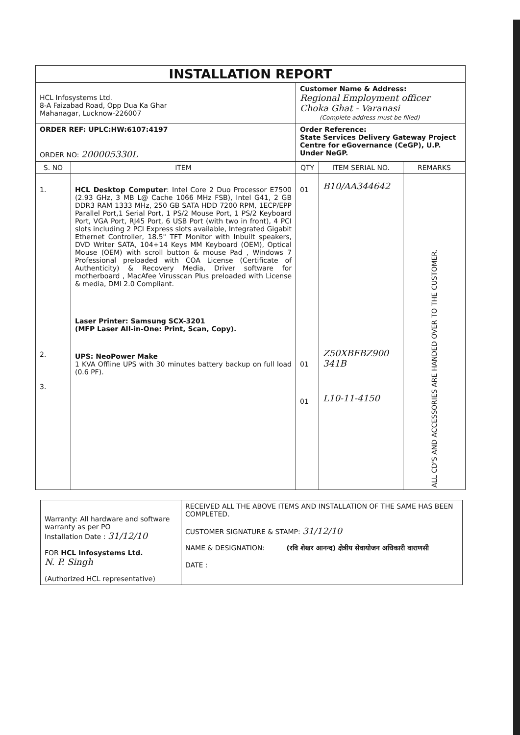| INSTALLATION REPORT | | | | |
| --- | --- | --- | --- | --- |
| HCL Infosystems Ltd. 8-A Faizabad Road, Opp Dua Ka Ghar Mahanagar, Lucknow-226007 | | Customer Name & Address: Regional Employment officer Choka Ghat - Varanasi (Complete address must be filled) | | |
| ORDER REF: UPLC:HW:6107:4197 ORDER NO: 200005330L | | Order Reference: State Services Delivery Gateway Project Centre for eGovernance (CeGP), U.P. Under NeGP. | | |
| S. NO | ITEM | QTY | ITEM SERIAL NO. | REMARKS |
| 1. 2. 3. | HCL Desktop Computer : Intel Core 2 Duo Processor E7500 (2.93 GHz, 3 MB L@ Cache 1066 MHz FSB), Intel G41, 2 GB DDR3 RAM 1333 MHz, 250 GB SATA HDD 7200 RPM, 1ECP/EPP Parallel Port,1 Serial Port, 1 PS/2 Mouse Port, 1 PS/2 Keyboard Port, VGA Port, RJ45 Port, 6 USB Port (with two in front), 4 PCI slots including 2 PCI Express slots available, Integrated Gigabit Ethernet Controller, 18.5" TFT Monitor with Inbuilt speakers, DVD Writer SATA, 104+14 Keys MM Keyboard (OEM), Optical Mouse (OEM) with scroll button & mouse Pad , Windows 7 Professional preloaded with COA License (Certificate of Authenticity) & Recovery Media, Driver software for motherboard , MacAfee Virusscan Plus preloaded with License & media, DMI 2.0 Compliant. Laser Printer: Samsung SCX-3201 (MFP Laser All-in-One: Print, Scan, Copy). UPS: NeoPower Make 1 KVA Offline UPS with 30 minutes battery backup on full load (0.6 PF). | 01 01 01 | B10/AA344642 Z50XBFBZ900 341B L10-11-4150 | ALL CD'S AND ACCESSORIES ARE HANDED OVER TO THE CUSTOMER. |
| Warranty: All hardware and software warranty as per PO Installation Date : 31/12/10 FOR HCL Infosystems Ltd. N. P. Singh (Authorized HCL representative) | RECEIVED ALL THE ABOVE ITEMS AND INSTALLATION OF THE SAME HAS BEEN COMPLETED. CUSTOMER SIGNATURE & STAMP: 31/12/10 NAME & DESIGNATION: (रवि शेखर आनन्द) क्षेत्रीय सेवायोजन अधिकारी वाराणसी DATE : |